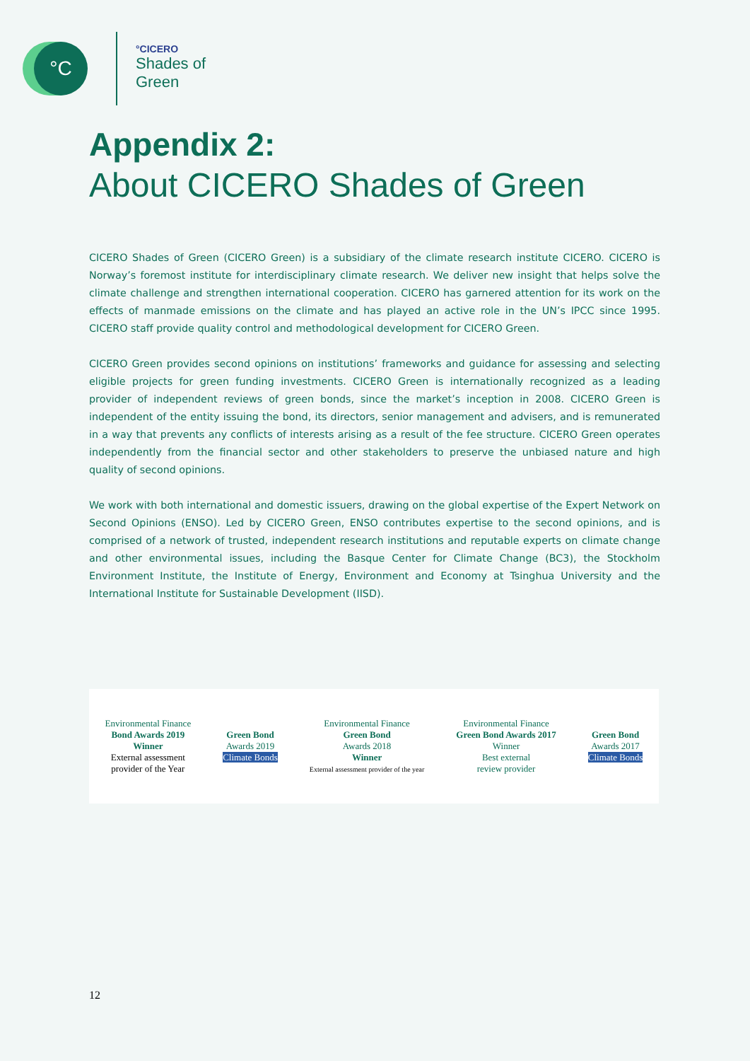°C
°CICERO
Shades of
Green
Appendix 2:
About CICERO Shades of Green
CICERO Shades of Green (CICERO Green) is a subsidiary of the climate research institute CICERO. CICERO is Norway’s foremost institute for interdisciplinary climate research. We deliver new insight that helps solve the climate challenge and strengthen international cooperation. CICERO has garnered attention for its work on the effects of manmade emissions on the climate and has played an active role in the UN’s IPCC since 1995. CICERO staff provide quality control and methodological development for CICERO Green.
CICERO Green provides second opinions on institutions’ frameworks and guidance for assessing and selecting eligible projects for green funding investments. CICERO Green is internationally recognized as a leading provider of independent reviews of green bonds, since the market’s inception in 2008. CICERO Green is independent of the entity issuing the bond, its directors, senior management and advisers, and is remunerated in a way that prevents any conflicts of interests arising as a result of the fee structure. CICERO Green operates independently from the financial sector and other stakeholders to preserve the unbiased nature and high quality of second opinions.
We work with both international and domestic issuers, drawing on the global expertise of the Expert Network on Second Opinions (ENSO). Led by CICERO Green, ENSO contributes expertise to the second opinions, and is comprised of a network of trusted, independent research institutions and reputable experts on climate change and other environmental issues, including the Basque Center for Climate Change (BC3), the Stockholm Environment Institute, the Institute of Energy, Environment and Economy at Tsinghua University and the International Institute for Sustainable Development (IISD).
Environmental Finance
Bond Awards 2019
Winner
External assessment
provider of the Year
Green Bond
Awards 2019
Climate Bonds
Environmental Finance
Green Bond
Awards 2018
Winner
External assessment provider of the year
Environmental Finance
Green Bond Awards 2017
Winner
Best external
review provider
Green Bond
Awards 2017
Climate Bonds
12